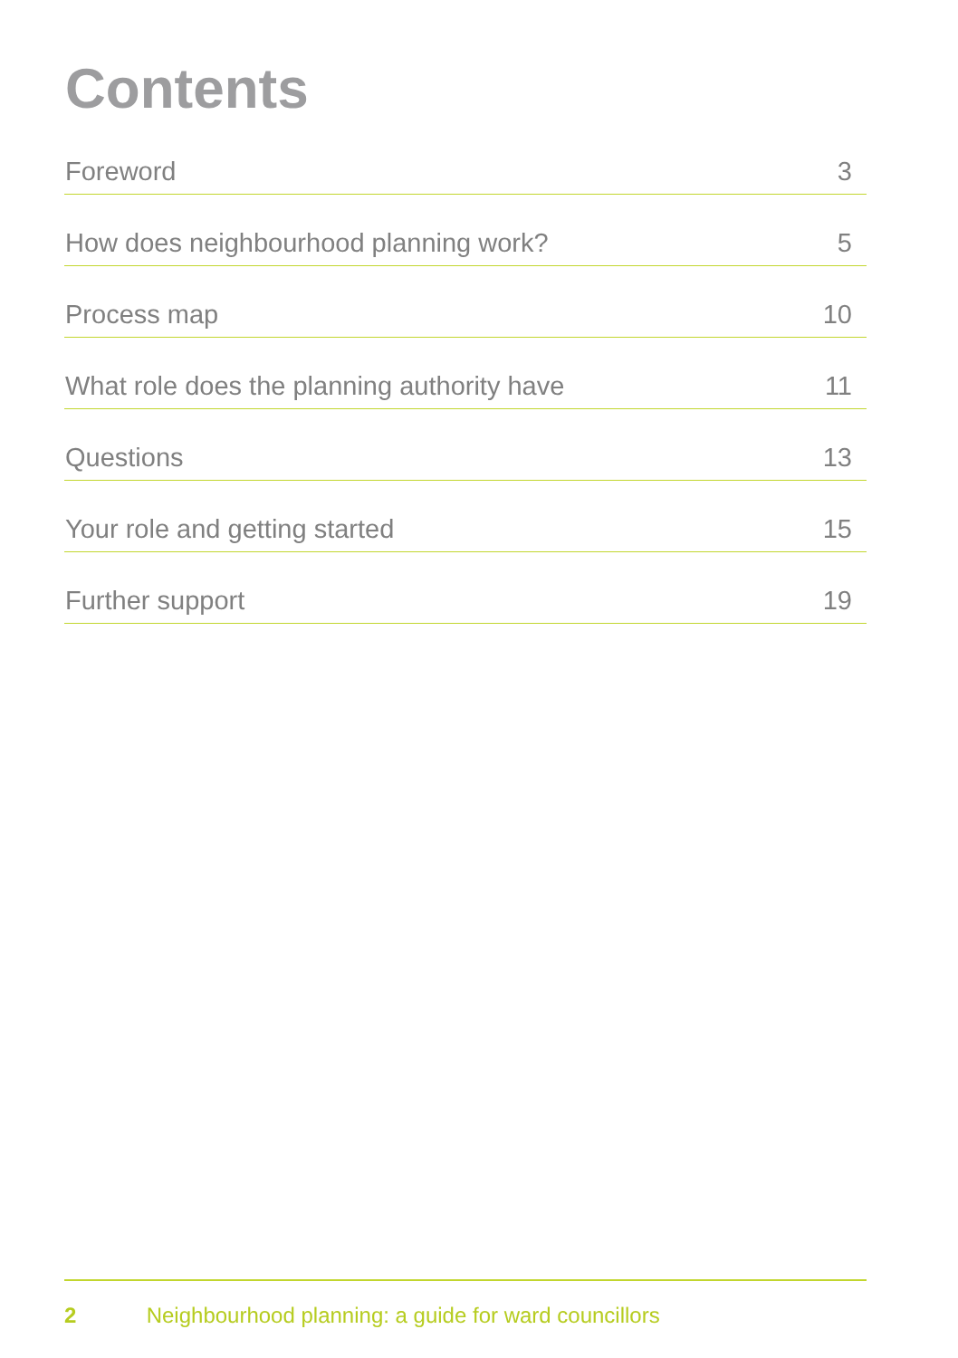Contents
Foreword 3
How does neighbourhood planning work? 5
Process map 10
What role does the planning authority have 11
Questions 13
Your role and getting started 15
Further support 19
2 Neighbourhood planning: a guide for ward councillors